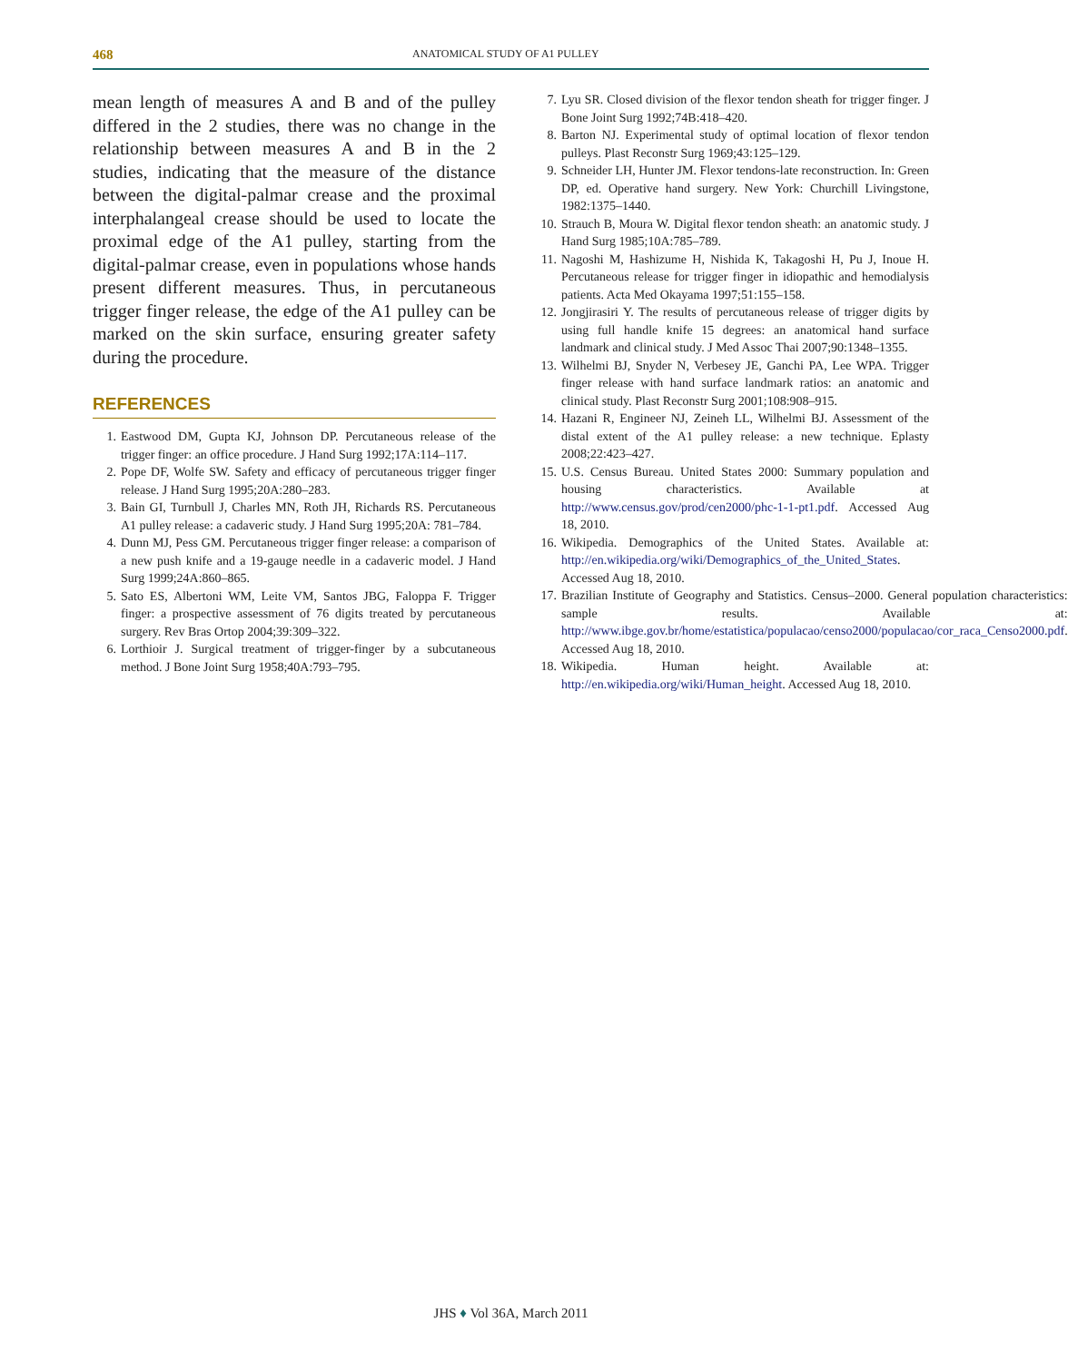468 ANATOMICAL STUDY OF A1 PULLEY
mean length of measures A and B and of the pulley differed in the 2 studies, there was no change in the relationship between measures A and B in the 2 studies, indicating that the measure of the distance between the digital-palmar crease and the proximal interphalangeal crease should be used to locate the proximal edge of the A1 pulley, starting from the digital-palmar crease, even in populations whose hands present different measures. Thus, in percutaneous trigger finger release, the edge of the A1 pulley can be marked on the skin surface, ensuring greater safety during the procedure.
REFERENCES
1. Eastwood DM, Gupta KJ, Johnson DP. Percutaneous release of the trigger finger: an office procedure. J Hand Surg 1992;17A:114–117.
2. Pope DF, Wolfe SW. Safety and efficacy of percutaneous trigger finger release. J Hand Surg 1995;20A:280–283.
3. Bain GI, Turnbull J, Charles MN, Roth JH, Richards RS. Percutaneous A1 pulley release: a cadaveric study. J Hand Surg 1995;20A: 781–784.
4. Dunn MJ, Pess GM. Percutaneous trigger finger release: a comparison of a new push knife and a 19-gauge needle in a cadaveric model. J Hand Surg 1999;24A:860–865.
5. Sato ES, Albertoni WM, Leite VM, Santos JBG, Faloppa F. Trigger finger: a prospective assessment of 76 digits treated by percutaneous surgery. Rev Bras Ortop 2004;39:309–322.
6. Lorthioir J. Surgical treatment of trigger-finger by a subcutaneous method. J Bone Joint Surg 1958;40A:793–795.
7. Lyu SR. Closed division of the flexor tendon sheath for trigger finger. J Bone Joint Surg 1992;74B:418–420.
8. Barton NJ. Experimental study of optimal location of flexor tendon pulleys. Plast Reconstr Surg 1969;43:125–129.
9. Schneider LH, Hunter JM. Flexor tendons-late reconstruction. In: Green DP, ed. Operative hand surgery. New York: Churchill Livingstone, 1982:1375–1440.
10. Strauch B, Moura W. Digital flexor tendon sheath: an anatomic study. J Hand Surg 1985;10A:785–789.
11. Nagoshi M, Hashizume H, Nishida K, Takagoshi H, Pu J, Inoue H. Percutaneous release for trigger finger in idiopathic and hemodialysis patients. Acta Med Okayama 1997;51:155–158.
12. Jongjirasiri Y. The results of percutaneous release of trigger digits by using full handle knife 15 degrees: an anatomical hand surface landmark and clinical study. J Med Assoc Thai 2007;90:1348–1355.
13. Wilhelmi BJ, Snyder N, Verbesey JE, Ganchi PA, Lee WPA. Trigger finger release with hand surface landmark ratios: an anatomic and clinical study. Plast Reconstr Surg 2001;108:908–915.
14. Hazani R, Engineer NJ, Zeineh LL, Wilhelmi BJ. Assessment of the distal extent of the A1 pulley release: a new technique. Eplasty 2008;22:423–427.
15. U.S. Census Bureau. United States 2000: Summary population and housing characteristics. Available at http://www.census.gov/prod/cen2000/phc-1-1-pt1.pdf. Accessed Aug 18, 2010.
16. Wikipedia. Demographics of the United States. Available at: http://en.wikipedia.org/wiki/Demographics_of_the_United_States. Accessed Aug 18, 2010.
17. Brazilian Institute of Geography and Statistics. Census–2000. General population characteristics: sample results. Available at: http://www.ibge.gov.br/home/estatistica/populacao/censo2000/populacao/cor_raca_Censo2000.pdf. Accessed Aug 18, 2010.
18. Wikipedia. Human height. Available at: http://en.wikipedia.org/wiki/Human_height. Accessed Aug 18, 2010.
JHS ♦ Vol 36A, March 2011